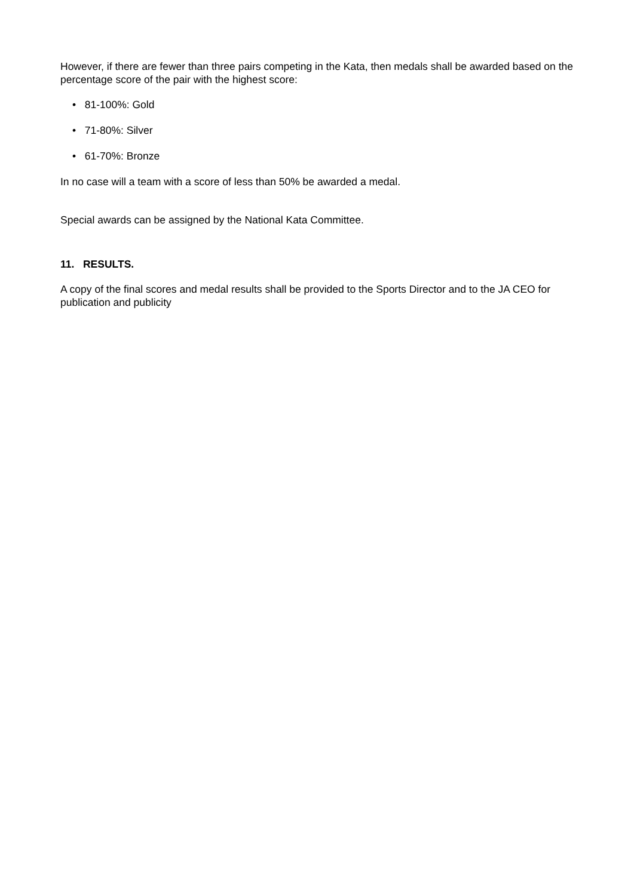However, if there are fewer than three pairs competing in the Kata, then medals shall be awarded based on the percentage score of the pair with the highest score:
• 81-100%: Gold
• 71-80%: Silver
• 61-70%: Bronze
In no case will a team with a score of less than 50% be awarded a medal.
Special awards can be assigned by the National Kata Committee.
11. RESULTS.
A copy of the final scores and medal results shall be provided to the Sports Director and to the JA CEO for publication and publicity